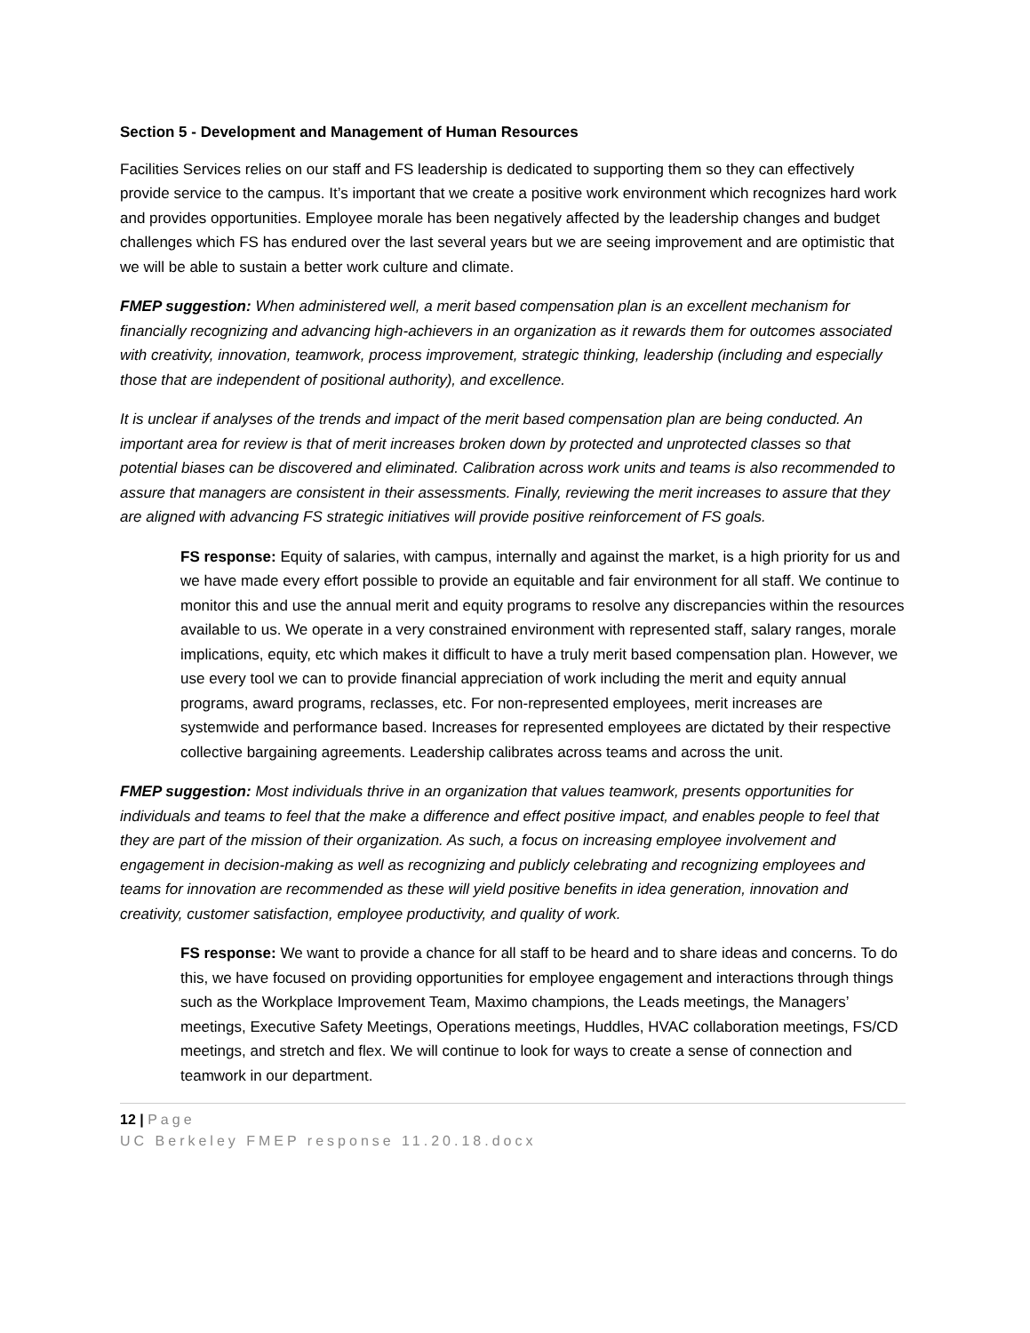Section 5 - Development and Management of Human Resources
Facilities Services relies on our staff and FS leadership is dedicated to supporting them so they can effectively provide service to the campus. It’s important that we create a positive work environment which recognizes hard work and provides opportunities. Employee morale has been negatively affected by the leadership changes and budget challenges which FS has endured over the last several years but we are seeing improvement and are optimistic that we will be able to sustain a better work culture and climate.
FMEP suggestion: When administered well, a merit based compensation plan is an excellent mechanism for financially recognizing and advancing high-achievers in an organization as it rewards them for outcomes associated with creativity, innovation, teamwork, process improvement, strategic thinking, leadership (including and especially those that are independent of positional authority), and excellence.
It is unclear if analyses of the trends and impact of the merit based compensation plan are being conducted. An important area for review is that of merit increases broken down by protected and unprotected classes so that potential biases can be discovered and eliminated. Calibration across work units and teams is also recommended to assure that managers are consistent in their assessments. Finally, reviewing the merit increases to assure that they are aligned with advancing FS strategic initiatives will provide positive reinforcement of FS goals.
FS response: Equity of salaries, with campus, internally and against the market, is a high priority for us and we have made every effort possible to provide an equitable and fair environment for all staff. We continue to monitor this and use the annual merit and equity programs to resolve any discrepancies within the resources available to us. We operate in a very constrained environment with represented staff, salary ranges, morale implications, equity, etc which makes it difficult to have a truly merit based compensation plan. However, we use every tool we can to provide financial appreciation of work including the merit and equity annual programs, award programs, reclasses, etc. For non-represented employees, merit increases are systemwide and performance based. Increases for represented employees are dictated by their respective collective bargaining agreements. Leadership calibrates across teams and across the unit.
FMEP suggestion: Most individuals thrive in an organization that values teamwork, presents opportunities for individuals and teams to feel that the make a difference and effect positive impact, and enables people to feel that they are part of the mission of their organization. As such, a focus on increasing employee involvement and engagement in decision-making as well as recognizing and publicly celebrating and recognizing employees and teams for innovation are recommended as these will yield positive benefits in idea generation, innovation and creativity, customer satisfaction, employee productivity, and quality of work.
FS response: We want to provide a chance for all staff to be heard and to share ideas and concerns. To do this, we have focused on providing opportunities for employee engagement and interactions through things such as the Workplace Improvement Team, Maximo champions, the Leads meetings, the Managers’ meetings, Executive Safety Meetings, Operations meetings, Huddles, HVAC collaboration meetings, FS/CD meetings, and stretch and flex. We will continue to look for ways to create a sense of connection and teamwork in our department.
12 | Page
UC Berkeley FMEP response 11.20.18.docx